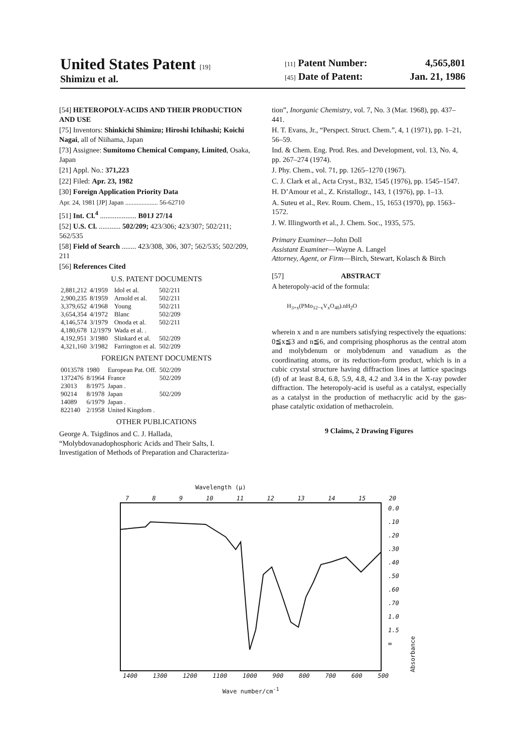United States Patent [19]
Shimizu et al.
[11] Patent Number: 4,565,801
[45] Date of Patent: Jan. 21, 1986
[54] HETEROPOLY-ACIDS AND THEIR PRODUCTION AND USE
[75] Inventors: Shinkichi Shimizu; Hiroshi Ichihashi; Koichi Nagai, all of Niihama, Japan
[73] Assignee: Sumitomo Chemical Company, Limited, Osaka, Japan
[21] Appl. No.: 371,223
[22] Filed: Apr. 23, 1982
[30] Foreign Application Priority Data
Apr. 24, 1981 [JP] Japan .................... 56-62710
[51] Int. Cl.<sup>4</sup> .................... B01J 27/14
[52] U.S. Cl. ............ 502/209; 423/306; 423/307; 502/211; 562/535
[58] Field of Search ........ 423/308, 306, 307; 562/535; 502/209, 211
[56] References Cited
U.S. PATENT DOCUMENTS
| 2,881,212 | 4/1959 | Idol et al. | 502/211 |
| 2,900,235 | 8/1959 | Arnold et al. | 502/211 |
| 3,379,652 | 4/1968 | Young | 502/211 |
| 3,654,354 | 4/1972 | Blanc | 502/209 |
| 4,146,574 | 3/1979 | Onoda et al. | 502/211 |
| 4,180,678 | 12/1979 | Wada et al. . | |
| 4,192,951 | 3/1980 | Slinkard et al. | 502/209 |
| 4,321,160 | 3/1982 | Farrington et al. | 502/209 |
FOREIGN PATENT DOCUMENTS
| 0013578 | 1980 | European Pat. Off. | 502/209 |
| 1372476 | 8/1964 | France | 502/209 |
| 23013 | 8/1975 | Japan . | |
| 90214 | 8/1978 | Japan | 502/209 |
| 14089 | 6/1979 | Japan . | |
| 822140 | 2/1958 | United Kingdom . | |
OTHER PUBLICATIONS
George A. Tsigdinos and C. J. Hallada, “Molybdovanadophosphoric Acids and Their Salts, I. Investigation of Methods of Preparation and Characteriza-
tion”, Inorganic Chemistry, vol. 7, No. 3 (Mar. 1968), pp. 437–441.
H. T. Evans, Jr., “Perspect. Struct. Chem.”, 4, 1 (1971), pp. 1–21, 56–59.
Ind. & Chem. Eng. Prod. Res. and Development, vol. 13, No. 4, pp. 267–274 (1974).
J. Phy. Chem., vol. 71, pp. 1265–1270 (1967).
C. J. Clark et al., Acta Cryst., B32, 1545 (1976), pp. 1545–1547.
H. D’Amour et al., Z. Kristallogr., 143, 1 (1976), pp. 1–13.
A. Suteu et al., Rev. Roum. Chem., 15, 1653 (1970), pp. 1563–1572.
J. W. Illingworth et al., J. Chem. Soc., 1935, 575.
Primary Examiner—John Doll
Assistant Examiner—Wayne A. Langel
Attorney, Agent, or Firm—Birch, Stewart, Kolasch & Birch
[57] ABSTRACT
A heteropoly-acid of the formula:
H<sub>3+x</sub>(PMo<sub>12−x</sub>V<sub>x</sub>O<sub>40</sub>).nH<sub>2</sub>O
wherein x and n are numbers satisfying respectively the equations: 0≦x≦3 and n≦6, and comprising phosphorus as the central atom and molybdenum or molybdenum and vanadium as the coordinating atoms, or its reduction-form product, which is in a cubic crystal structure having diffraction lines at lattice spacings (d) of at least 8.4, 6.8, 5.9, 4.8, 4.2 and 3.4 in the X-ray powder diffraction. The heteropoly-acid is useful as a catalyst, especially as a catalyst in the production of methacrylic acid by the gas-phase catalytic oxidation of methacrolein.
9 Claims, 2 Drawing Figures
Wavelength (μ)
7 8 9 10 11 12 13 14 15 20
0.0
.10
.20
.30
.40
.50
.60
.70
1.0
1.5
∞
Absorbance
1400 1300 1200 1100 1000 900 800 700 600 500
Wave number/cm<sup>-1</sup>